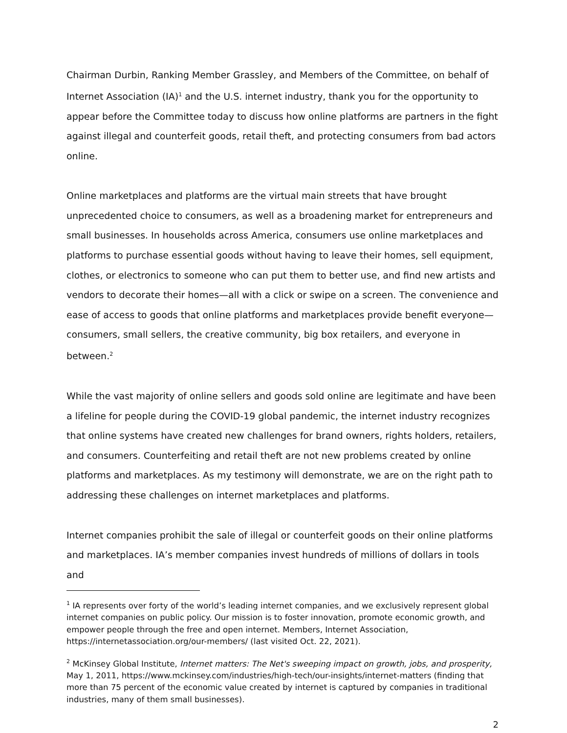Chairman Durbin, Ranking Member Grassley, and Members of the Committee, on behalf of Internet Association (IA)<sup>1</sup> and the U.S. internet industry, thank you for the opportunity to appear before the Committee today to discuss how online platforms are partners in the fight against illegal and counterfeit goods, retail theft, and protecting consumers from bad actors online.
Online marketplaces and platforms are the virtual main streets that have brought unprecedented choice to consumers, as well as a broadening market for entrepreneurs and small businesses. In households across America, consumers use online marketplaces and platforms to purchase essential goods without having to leave their homes, sell equipment, clothes, or electronics to someone who can put them to better use, and find new artists and vendors to decorate their homes—all with a click or swipe on a screen. The convenience and ease of access to goods that online platforms and marketplaces provide benefit everyone—consumers, small sellers, the creative community, big box retailers, and everyone in between.<sup>2</sup>
While the vast majority of online sellers and goods sold online are legitimate and have been a lifeline for people during the COVID-19 global pandemic, the internet industry recognizes that online systems have created new challenges for brand owners, rights holders, retailers, and consumers. Counterfeiting and retail theft are not new problems created by online platforms and marketplaces. As my testimony will demonstrate, we are on the right path to addressing these challenges on internet marketplaces and platforms.
Internet companies prohibit the sale of illegal or counterfeit goods on their online platforms and marketplaces. IA’s member companies invest hundreds of millions of dollars in tools and
<sup>1</sup> IA represents over forty of the world’s leading internet companies, and we exclusively represent global internet companies on public policy. Our mission is to foster innovation, promote economic growth, and empower people through the free and open internet. Members, Internet Association, https://internetassociation.org/our-members/ (last visited Oct. 22, 2021).
<sup>2</sup> McKinsey Global Institute, Internet matters: The Net's sweeping impact on growth, jobs, and prosperity, May 1, 2011, https://www.mckinsey.com/industries/high-tech/our-insights/internet-matters (finding that more than 75 percent of the economic value created by internet is captured by companies in traditional industries, many of them small businesses).
2